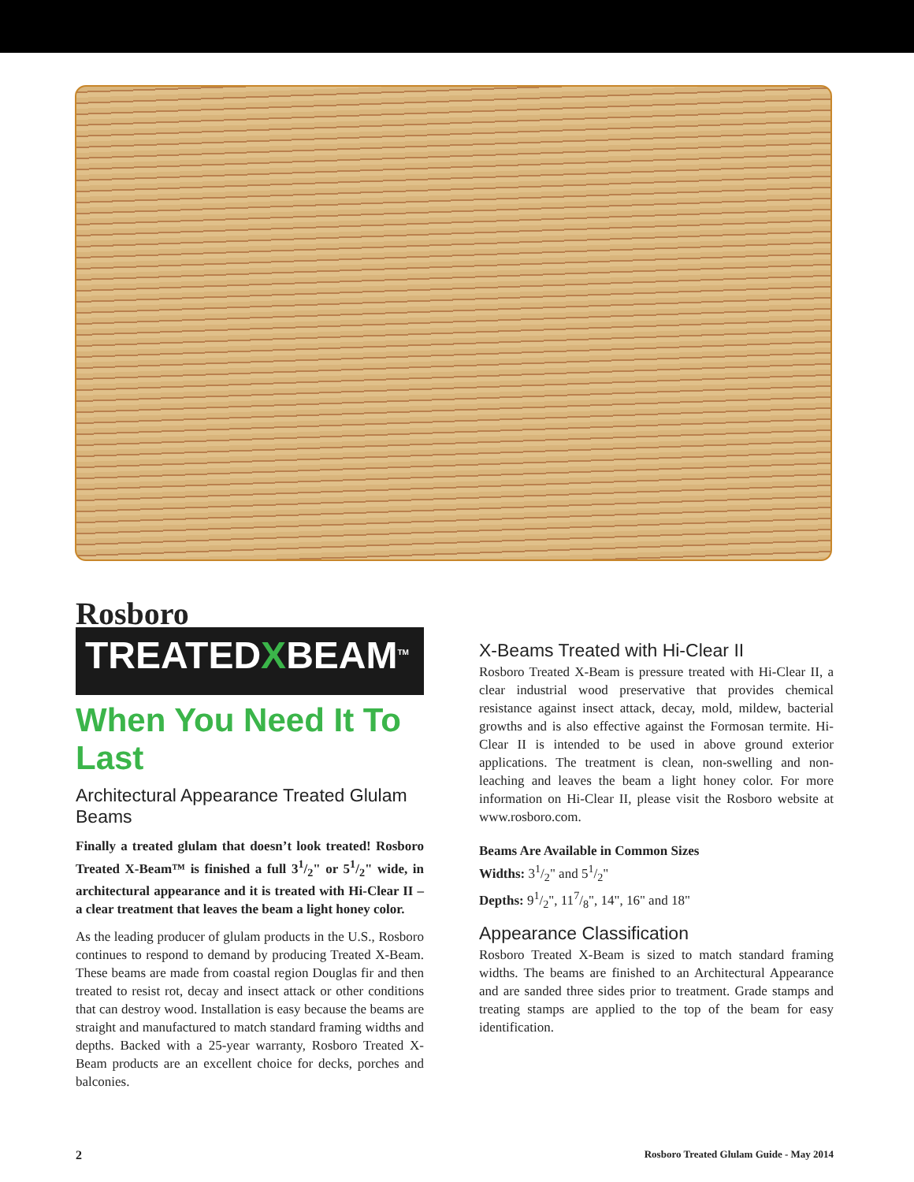Rosboro
TREATEDXBEAM<sup>TM</sup>
When You Need It To Last
Architectural Appearance Treated Glulam Beams
Finally a treated glulam that doesn’t look treated! Rosboro Treated X-Beam™ is finished a full 31/2" or 51/2" wide, in architectural appearance and it is treated with Hi-Clear II – a clear treatment that leaves the beam a light honey color.
As the leading producer of glulam products in the U.S., Rosboro continues to respond to demand by producing Treated X-Beam. These beams are made from coastal region Douglas fir and then treated to resist rot, decay and insect attack or other conditions that can destroy wood. Installation is easy because the beams are straight and manufactured to match standard framing widths and depths. Backed with a 25-year warranty, Rosboro Treated X-Beam products are an excellent choice for decks, porches and balconies.
X-Beams Treated with Hi-Clear II
Rosboro Treated X-Beam is pressure treated with Hi-Clear II, a clear industrial wood preservative that provides chemical resistance against insect attack, decay, mold, mildew, bacterial growths and is also effective against the Formosan termite. Hi-Clear II is intended to be used in above ground exterior applications. The treatment is clean, non-swelling and non-leaching and leaves the beam a light honey color. For more information on Hi-Clear II, please visit the Rosboro website at www.rosboro.com.
Beams Are Available in Common Sizes
Widths: 31/2" and 51/2"
Depths: 91/2", 117/8", 14", 16" and 18"
Appearance Classification
Rosboro Treated X-Beam is sized to match standard framing widths. The beams are finished to an Architectural Appearance and are sanded three sides prior to treatment. Grade stamps and treating stamps are applied to the top of the beam for easy identification.
2 Rosboro Treated Glulam Guide - May 2014